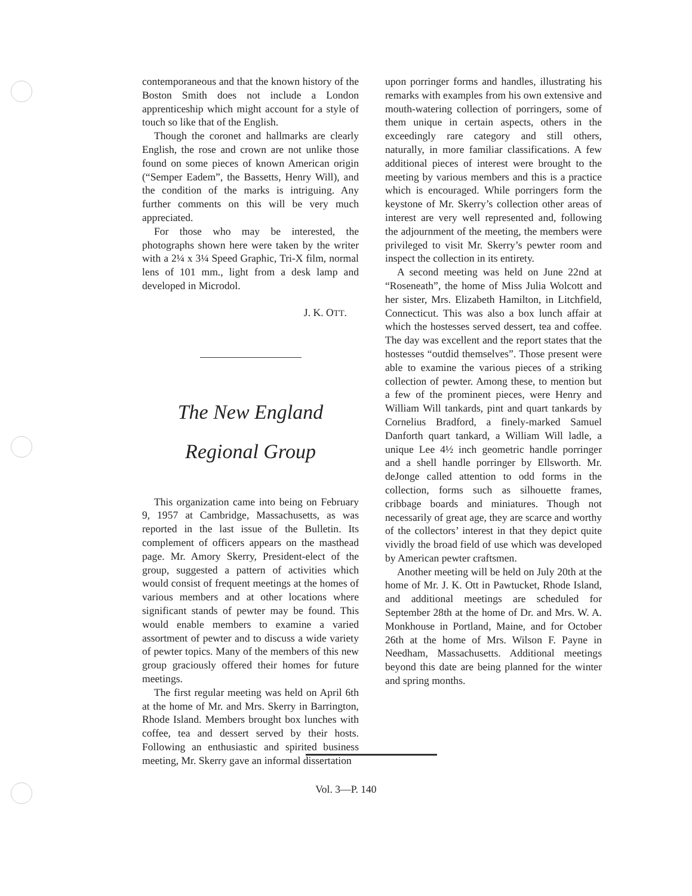contemporaneous and that the known history of the Boston Smith does not include a London apprenticeship which might account for a style of touch so like that of the English.
Though the coronet and hallmarks are clearly English, the rose and crown are not unlike those found on some pieces of known American origin (“Semper Eadem”, the Bassetts, Henry Will), and the condition of the marks is intriguing. Any further comments on this will be very much appreciated.
For those who may be interested, the photographs shown here were taken by the writer with a 2¼ x 3¼ Speed Graphic, Tri-X film, normal lens of 101 mm., light from a desk lamp and developed in Microdol.
J. K. OTT.
The New England
Regional Group
This organization came into being on February 9, 1957 at Cambridge, Massachusetts, as was reported in the last issue of the Bulletin. Its complement of officers appears on the masthead page. Mr. Amory Skerry, President-elect of the group, suggested a pattern of activities which would consist of frequent meetings at the homes of various members and at other locations where significant stands of pewter may be found. This would enable members to examine a varied assortment of pewter and to discuss a wide variety of pewter topics. Many of the members of this new group graciously offered their homes for future meetings.
The first regular meeting was held on April 6th at the home of Mr. and Mrs. Skerry in Barrington, Rhode Island. Members brought box lunches with coffee, tea and dessert served by their hosts. Following an enthusiastic and spirited business meeting, Mr. Skerry gave an informal dissertation
upon porringer forms and handles, illustrating his remarks with examples from his own extensive and mouth-watering collection of porringers, some of them unique in certain aspects, others in the exceedingly rare category and still others, naturally, in more familiar classifications. A few additional pieces of interest were brought to the meeting by various members and this is a practice which is encouraged. While porringers form the keystone of Mr. Skerry’s collection other areas of interest are very well represented and, following the adjournment of the meeting, the members were privileged to visit Mr. Skerry’s pewter room and inspect the collection in its entirety.
A second meeting was held on June 22nd at “Roseneath”, the home of Miss Julia Wolcott and her sister, Mrs. Elizabeth Hamilton, in Litchfield, Connecticut. This was also a box lunch affair at which the hostesses served dessert, tea and coffee. The day was excellent and the report states that the hostesses “outdid themselves”. Those present were able to examine the various pieces of a striking collection of pewter. Among these, to mention but a few of the prominent pieces, were Henry and William Will tankards, pint and quart tankards by Cornelius Bradford, a finely-marked Samuel Danforth quart tankard, a William Will ladle, a unique Lee 4½ inch geometric handle porringer and a shell handle porringer by Ellsworth. Mr. deJonge called attention to odd forms in the collection, forms such as silhouette frames, cribbage boards and miniatures. Though not necessarily of great age, they are scarce and worthy of the collectors’ interest in that they depict quite vividly the broad field of use which was developed by American pewter craftsmen.
Another meeting will be held on July 20th at the home of Mr. J. K. Ott in Pawtucket, Rhode Island, and additional meetings are scheduled for September 28th at the home of Dr. and Mrs. W. A. Monkhouse in Portland, Maine, and for October 26th at the home of Mrs. Wilson F. Payne in Needham, Massachusetts. Additional meetings beyond this date are being planned for the winter and spring months.
Vol. 3—P. 140